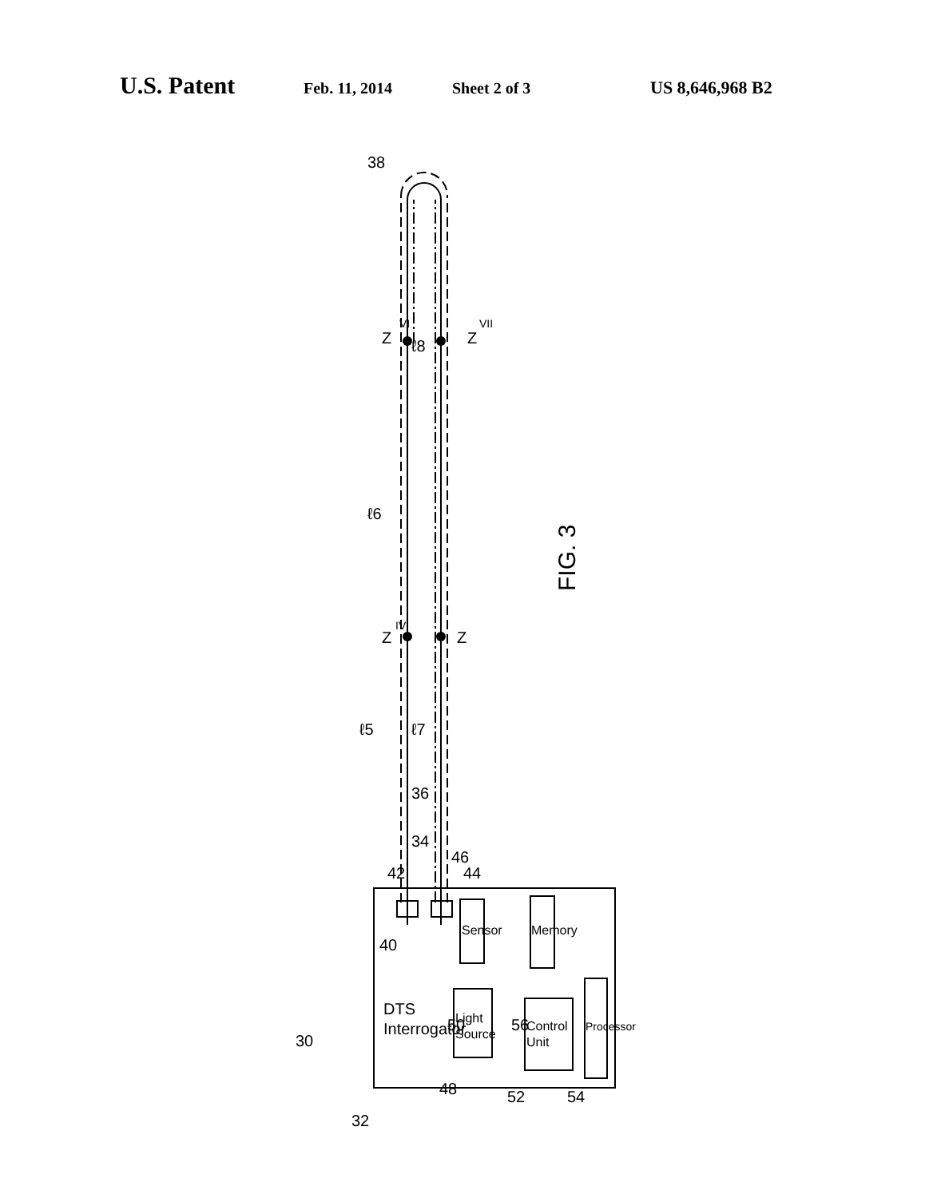U.S. Patent Feb. 11, 2014 Sheet 2 of 3 US 8,646,968 B2
FIG. 3
38
Z
VI
Z
VII
Z
IV
Z
ℓ6
ℓ5
ℓ7
ℓ8
36
34
42
46
44
40
50
56
30
32
DTS
Interrogator
Sensor
Memory
Light
Source
Control
Unit
Processor
48
52
54